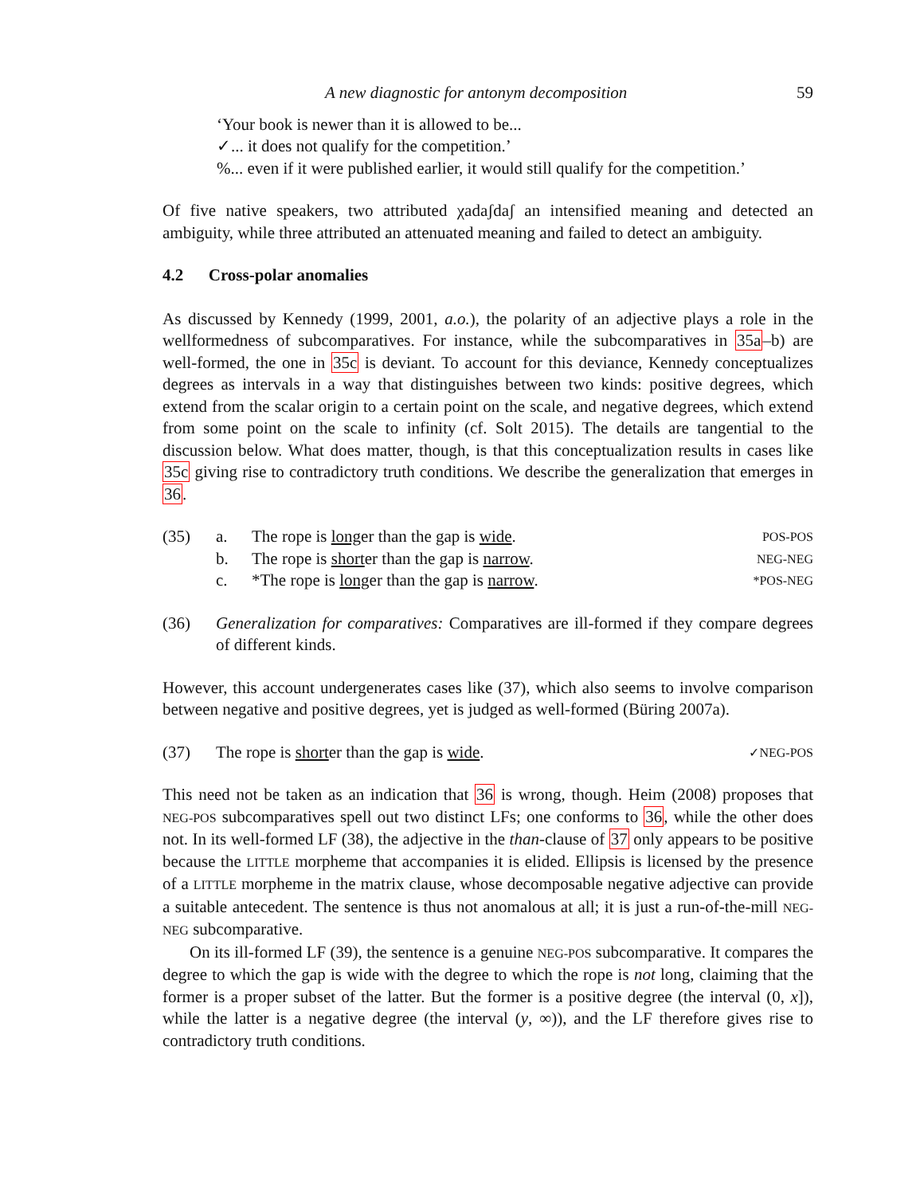A new diagnostic for antonym decomposition 59
‘Your book is newer than it is allowed to be...
✓... it does not qualify for the competition.’
%... even if it were published earlier, it would still qualify for the competition.’
Of five native speakers, two attributed χadaʃdaʃ an intensified meaning and detected an ambiguity, while three attributed an attenuated meaning and failed to detect an ambiguity.
4.2 Cross-polar anomalies
As discussed by Kennedy (1999, 2001, a.o.), the polarity of an adjective plays a role in the wellformedness of subcomparatives. For instance, while the subcomparatives in 35a–b) are well-formed, the one in 35c is deviant. To account for this deviance, Kennedy conceptualizes degrees as intervals in a way that distinguishes between two kinds: positive degrees, which extend from the scalar origin to a certain point on the scale, and negative degrees, which extend from some point on the scale to infinity (cf. Solt 2015). The details are tangential to the discussion below. What does matter, though, is that this conceptualization results in cases like 35c giving rise to contradictory truth conditions. We describe the generalization that emerges in 36.
(35) a. The rope is longer than the gap is wide. POS-POS
b. The rope is shorter than the gap is narrow. NEG-NEG
c. *The rope is longer than the gap is narrow. *POS-NEG
(36) Generalization for comparatives: Comparatives are ill-formed if they compare degrees of different kinds.
However, this account undergenerates cases like (37), which also seems to involve comparison between negative and positive degrees, yet is judged as well-formed (Büring 2007a).
(37) The rope is shorter than the gap is wide. ✓NEG-POS
This need not be taken as an indication that 36 is wrong, though. Heim (2008) proposes that NEG-POS subcomparatives spell out two distinct LFs; one conforms to 36, while the other does not. In its well-formed LF (38), the adjective in the than-clause of 37 only appears to be positive because the LITTLE morpheme that accompanies it is elided. Ellipsis is licensed by the presence of a LITTLE morpheme in the matrix clause, whose decomposable negative adjective can provide a suitable antecedent. The sentence is thus not anomalous at all; it is just a run-of-the-mill NEG-NEG subcomparative.
On its ill-formed LF (39), the sentence is a genuine NEG-POS subcomparative. It compares the degree to which the gap is wide with the degree to which the rope is not long, claiming that the former is a proper subset of the latter. But the former is a positive degree (the interval (0, x]), while the latter is a negative degree (the interval (y, ∞)), and the LF therefore gives rise to contradictory truth conditions.